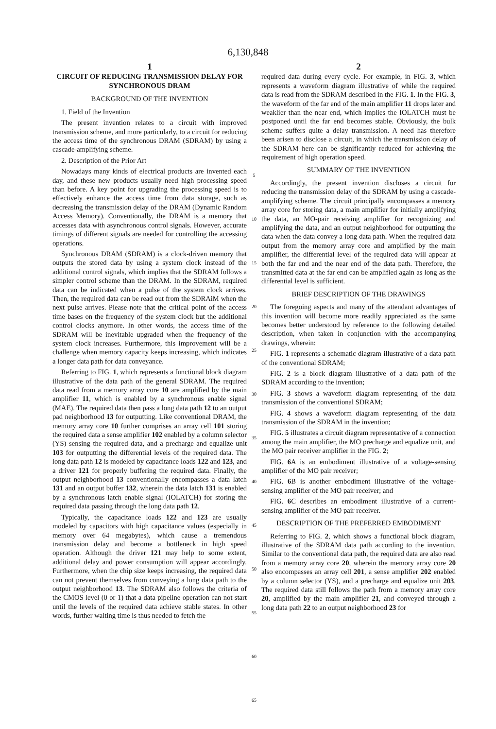6,130,848
1
CIRCUIT OF REDUCING TRANSMISSION DELAY FOR SYNCHRONOUS DRAM
BACKGROUND OF THE INVENTION
1. Field of the Invention
The present invention relates to a circuit with improved transmission scheme, and more particularly, to a circuit for reducing the access time of the synchronous DRAM (SDRAM) by using a cascade-amplifying scheme.
2. Description of the Prior Art
Nowadays many kinds of electrical products are invented each day, and these new products usually need high processing speed than before. A key point for upgrading the processing speed is to effectively enhance the access time from data storage, such as decreasing the transmission delay of the DRAM (Dynamic Random Access Memory). Conventionally, the DRAM is a memory that accesses data with asynchronous control signals. However, accurate timings of different signals are needed for controlling the accessing operations.
Synchronous DRAM (SDRAM) is a clock-driven memory that outputs the stored data by using a system clock instead of the additional control signals, which implies that the SDRAM follows a simpler control scheme than the DRAM. In the SDRAM, required data can be indicated when a pulse of the system clock arrives. Then, the required data can be read out from the SDRAiM when the next pulse arrives. Please note that the critical point of the access time bases on the frequency of the system clock but the additional control clocks anymore. In other words, the access time of the SDRAM will be inevitable upgraded when the frequency of the system clock increases. Furthermore, this improvement will be a challenge when memory capacity keeps increasing, which indicates a longer data path for data conveyance.
Referring to FIG. 1, which represents a functional block diagram illustrative of the data path of the general SDRAM. The required data read from a memory array core 10 are amplified by the main amplifier 11, which is enabled by a synchronous enable signal (MAE). The required data then pass a long data path 12 to an output pad neighborhood 13 for outputting. Like conventional DRAM, the memory array core 10 further comprises an array cell 101 storing the required data a sense amplifier 102 enabled by a column selector (YS) sensing the required data, and a precharge and equalize unit 103 for outputting the differential levels of the required data. The long data path 12 is modeled by capacitance loads 122 and 123, and a driver 121 for properly buffering the required data. Finally, the output neighborhood 13 conventionally encompasses a data latch 131 and an output buffer 132, wherein the data latch 131 is enabled by a synchronous latch enable signal (IOLATCH) for storing the required data passing through the long data path 12.
Typically, the capacitance loads 122 and 123 are usually modeled by capacitors with high capacitance values (especially in memory over 64 megabytes), which cause a tremendous transmission delay and become a bottleneck in high speed operation. Although the driver 121 may help to some extent, additional delay and power consumption will appear accordingly. Furthermore, when the chip size keeps increasing, the required data can not prevent themselves from conveying a long data path to the output neighborhood 13. The SDRAM also follows the criteria of the CMOS level (0 or 1) that a data pipeline operation can not start until the levels of the required data achieve stable states. In other words, further waiting time is thus needed to fetch the
5
10
15
20
25
30
35
40
45
50
55
60
65
2
required data during every cycle. For example, in FIG. 3, which represents a waveform diagram illustrative of while the required data is read from the SDRAM described in the FIG. 1. In the FIG. 3, the waveform of the far end of the main amplifier 11 drops later and weaklier than the near end, which implies the IOLATCH must be postponed until the far end becomes stable. Obviously, the bulk scheme suffers quite a delay transmission. A need has therefore been arisen to disclose a circuit, in which the transmission delay of the SDRAM here can be significantly reduced for achieving the requirement of high operation speed.
SUMMARY OF THE INVENTION
Accordingly, the present invention discloses a circuit for reducing the transmission delay of the SDRAM by using a cascade-amplifying scheme. The circuit principally encompasses a memory array core for storing data, a main amplifier for initially amplifying the data, an MO-pair receiving amplifier for recognizing and amplifying the data, and an output neighborhood for outputting the data when the data convey a long data path. When the required data output from the memory array core and amplified by the main amplifier, the differential level of the required data will appear at both the far end and the near end of the data path. Therefore, the transmitted data at the far end can be amplified again as long as the differential level is sufficient.
BRIEF DESCRIPTION OF THE DRAWINGS
The foregoing aspects and many of the attendant advantages of this invention will become more readily appreciated as the same becomes better understood by reference to the following detailed description, when taken in conjunction with the accompanying drawings, wherein:
FIG. 1 represents a schematic diagram illustrative of a data path of the conventional SDRAM;
FIG. 2 is a block diagram illustrative of a data path of the SDRAM according to the invention;
FIG. 3 shows a waveform diagram representing of the data transmission of the conventional SDRAM;
FIG. 4 shows a waveform diagram representing of the data transmission of the SDRAM in the invention;
FIG. 5 illustrates a circuit diagram representative of a connection among the main amplifier, the MO precharge and equalize unit, and the MO pair receiver amplifier in the FIG. 2;
FIG. 6 A is an embodiment illustrative of a voltage-sensing amplifier of the MO pair receiver;
FIG. 6 B is another embodiment illustrative of the voltage-sensing amplifier of the MO pair receiver; and
FIG. 6 C describes an embodiment illustrative of a current-sensing amplifier of the MO pair receiver.
DESCRIPTION OF THE PREFERRED EMBODIMENT
Referring to FIG. 2, which shows a functional block diagram, illustrative of the SDRAM data path according to the invention. Similar to the conventional data path, the required data are also read from a memory array core 20, wherein the memory array core 20 also encompasses an array cell 201, a sense amplifier 202 enabled by a column selector (YS), and a precharge and equalize unit 203. The required data still follows the path from a memory array core 20, amplified by the main amplifier 21, and conveyed through a long data path 22 to an output neighborhood 23 for